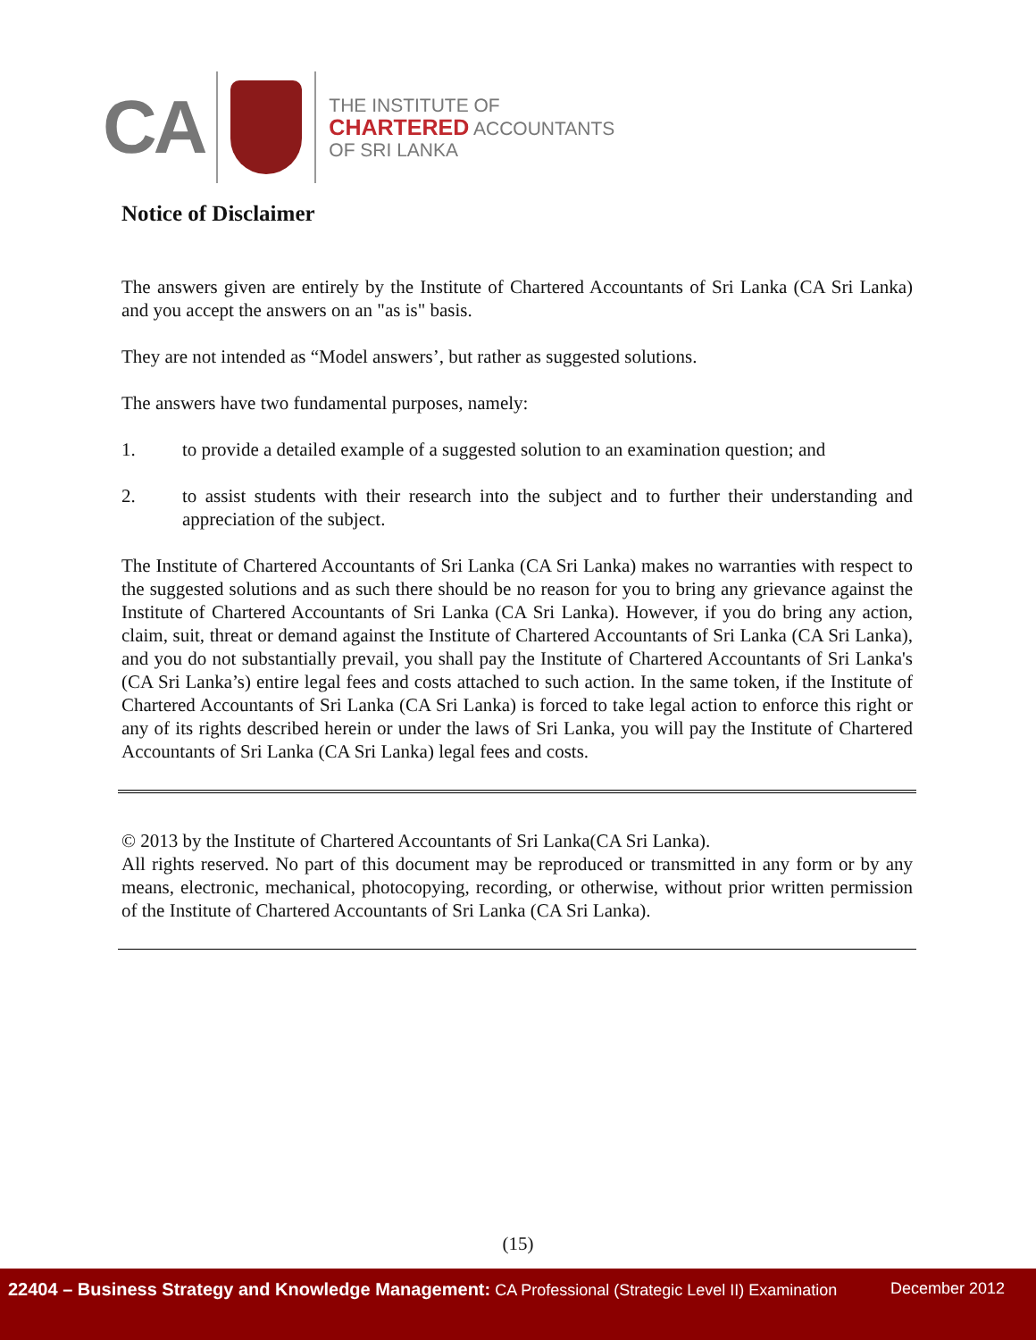CA
THE INSTITUTE OF
CHARTERED ACCOUNTANTS
OF SRI LANKA
Notice of Disclaimer
The answers given are entirely by the Institute of Chartered Accountants of Sri Lanka (CA Sri Lanka) and you accept the answers on an "as is" basis.
They are not intended as “Model answers’, but rather as suggested solutions.
The answers have two fundamental purposes, namely:
1. to provide a detailed example of a suggested solution to an examination question; and
2. to assist students with their research into the subject and to further their understanding and appreciation of the subject.
The Institute of Chartered Accountants of Sri Lanka (CA Sri Lanka) makes no warranties with respect to the suggested solutions and as such there should be no reason for you to bring any grievance against the Institute of Chartered Accountants of Sri Lanka (CA Sri Lanka). However, if you do bring any action, claim, suit, threat or demand against the Institute of Chartered Accountants of Sri Lanka (CA Sri Lanka), and you do not substantially prevail, you shall pay the Institute of Chartered Accountants of Sri Lanka's (CA Sri Lanka’s) entire legal fees and costs attached to such action. In the same token, if the Institute of Chartered Accountants of Sri Lanka (CA Sri Lanka) is forced to take legal action to enforce this right or any of its rights described herein or under the laws of Sri Lanka, you will pay the Institute of Chartered Accountants of Sri Lanka (CA Sri Lanka) legal fees and costs.
© 2013 by the Institute of Chartered Accountants of Sri Lanka(CA Sri Lanka).
All rights reserved. No part of this document may be reproduced or transmitted in any form or by any means, electronic, mechanical, photocopying, recording, or otherwise, without prior written permission of the Institute of Chartered Accountants of Sri Lanka (CA Sri Lanka).
(15)
22404 – Business Strategy and Knowledge Management: CA Professional (Strategic Level II) Examination December 2012